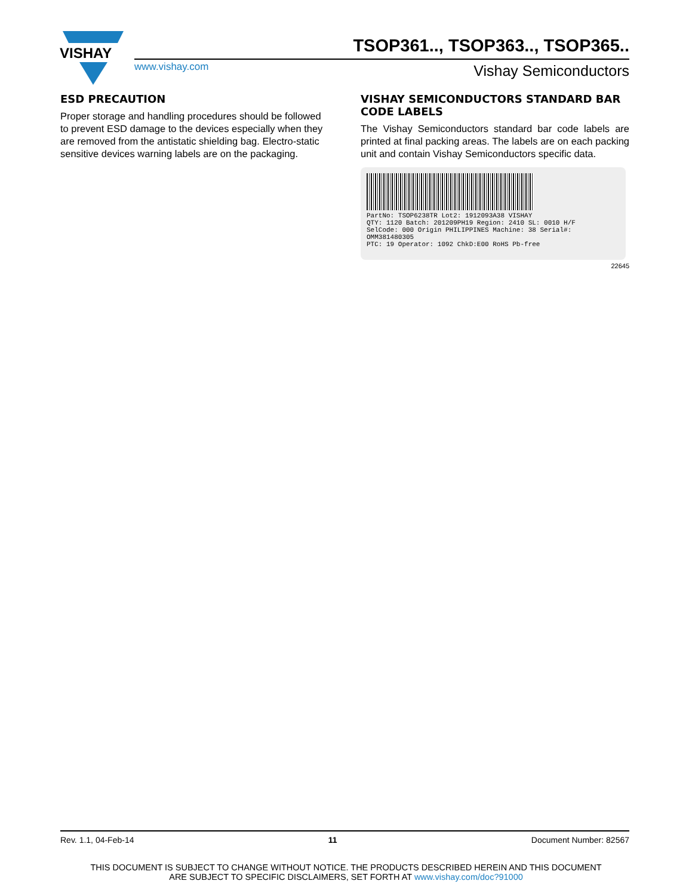VISHAY
TSOP361.., TSOP363.., TSOP365..
www.vishay.com Vishay Semiconductors
ESD PRECAUTION
Proper storage and handling procedures should be followed to prevent ESD damage to the devices especially when they are removed from the antistatic shielding bag. Electro-static sensitive devices warning labels are on the packaging.
VISHAY SEMICONDUCTORS STANDARD BAR CODE LABELS
The Vishay Semiconductors standard bar code labels are printed at final packing areas. The labels are on each packing unit and contain Vishay Semiconductors specific data.
PartNo: TSOP6238TR Lot2: 1912093A38 VISHAY
QTY: 1120 Batch: 201209PH19 Region: 2410 SL: 0010 H/F
SelCode: 000 Origin PHILIPPINES Machine: 38 Serial#: OMM381480305
PTC: 19 Operator: 1092 ChkD:E00 RoHS Pb-free
22645
Rev. 1.1, 04-Feb-14 11 Document Number: 82567
THIS DOCUMENT IS SUBJECT TO CHANGE WITHOUT NOTICE. THE PRODUCTS DESCRIBED HEREIN AND THIS DOCUMENT
ARE SUBJECT TO SPECIFIC DISCLAIMERS, SET FORTH AT www.vishay.com/doc?91000